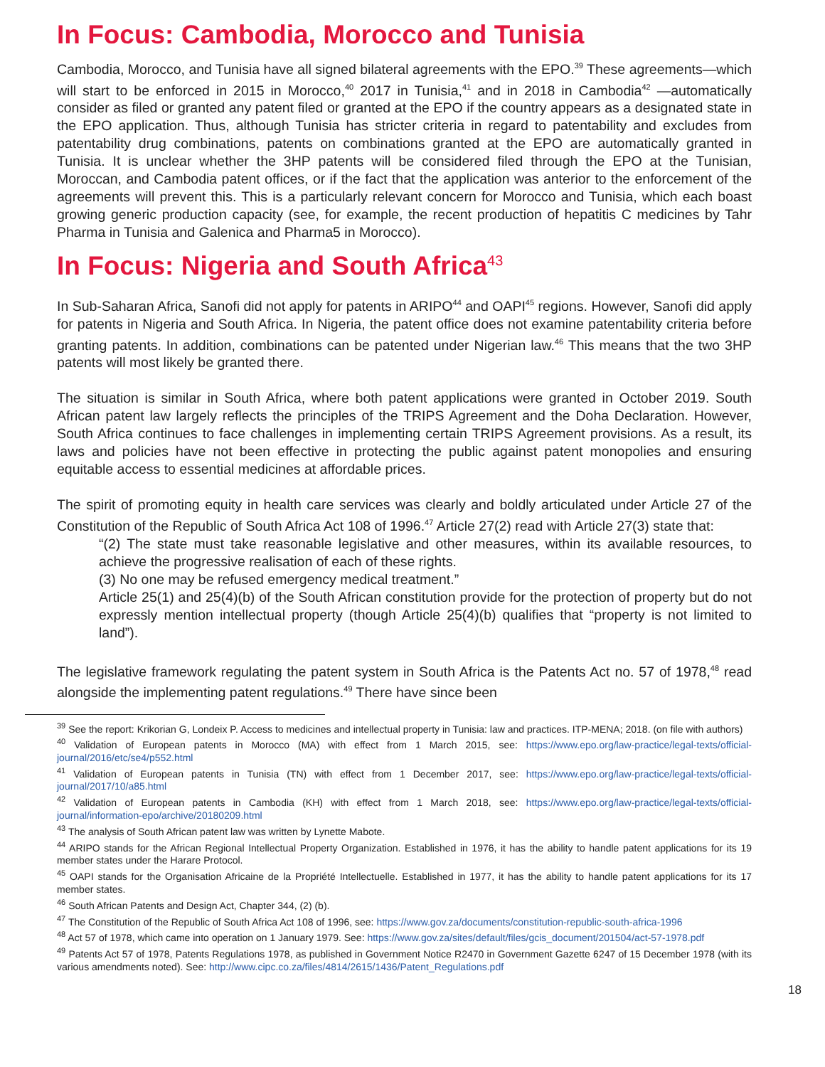In Focus: Cambodia, Morocco and Tunisia
Cambodia, Morocco, and Tunisia have all signed bilateral agreements with the EPO.<sup>39</sup> These agreements—which will start to be enforced in 2015 in Morocco,<sup>40</sup> 2017 in Tunisia,<sup>41</sup> and in 2018 in Cambodia<sup>42</sup> —automatically consider as filed or granted any patent filed or granted at the EPO if the country appears as a designated state in the EPO application. Thus, although Tunisia has stricter criteria in regard to patentability and excludes from patentability drug combinations, patents on combinations granted at the EPO are automatically granted in Tunisia. It is unclear whether the 3HP patents will be considered filed through the EPO at the Tunisian, Moroccan, and Cambodia patent offices, or if the fact that the application was anterior to the enforcement of the agreements will prevent this. This is a particularly relevant concern for Morocco and Tunisia, which each boast growing generic production capacity (see, for example, the recent production of hepatitis C medicines by Tahr Pharma in Tunisia and Galenica and Pharma5 in Morocco).
In Focus: Nigeria and South Africa<sup>43</sup>
In Sub-Saharan Africa, Sanofi did not apply for patents in ARIPO<sup>44</sup> and OAPI<sup>45</sup> regions. However, Sanofi did apply for patents in Nigeria and South Africa. In Nigeria, the patent office does not examine patentability criteria before granting patents. In addition, combinations can be patented under Nigerian law.<sup>46</sup> This means that the two 3HP patents will most likely be granted there.
The situation is similar in South Africa, where both patent applications were granted in October 2019. South African patent law largely reflects the principles of the TRIPS Agreement and the Doha Declaration. However, South Africa continues to face challenges in implementing certain TRIPS Agreement provisions. As a result, its laws and policies have not been effective in protecting the public against patent monopolies and ensuring equitable access to essential medicines at affordable prices.
The spirit of promoting equity in health care services was clearly and boldly articulated under Article 27 of the Constitution of the Republic of South Africa Act 108 of 1996.<sup>47</sup> Article 27(2) read with Article 27(3) state that:
“(2) The state must take reasonable legislative and other measures, within its available resources, to achieve the progressive realisation of each of these rights.
(3) No one may be refused emergency medical treatment.”
Article 25(1) and 25(4)(b) of the South African constitution provide for the protection of property but do not expressly mention intellectual property (though Article 25(4)(b) qualifies that “property is not limited to land”).
The legislative framework regulating the patent system in South Africa is the Patents Act no. 57 of 1978,<sup>48</sup> read alongside the implementing patent regulations.<sup>49</sup> There have since been
<sup>39</sup> See the report: Krikorian G, Londeix P. Access to medicines and intellectual property in Tunisia: law and practices. ITP-MENA; 2018. (on file with authors)
<sup>40</sup> Validation of European patents in Morocco (MA) with effect from 1 March 2015, see: https://www.epo.org/law-practice/legal-texts/official-journal/2016/etc/se4/p552.html
<sup>41</sup> Validation of European patents in Tunisia (TN) with effect from 1 December 2017, see: https://www.epo.org/law-practice/legal-texts/official-journal/2017/10/a85.html
<sup>42</sup> Validation of European patents in Cambodia (KH) with effect from 1 March 2018, see: https://www.epo.org/law-practice/legal-texts/official-journal/information-epo/archive/20180209.html
<sup>43</sup> The analysis of South African patent law was written by Lynette Mabote.
<sup>44</sup> ARIPO stands for the African Regional Intellectual Property Organization. Established in 1976, it has the ability to handle patent applications for its 19 member states under the Harare Protocol.
<sup>45</sup> OAPI stands for the Organisation Africaine de la Propriété Intellectuelle. Established in 1977, it has the ability to handle patent applications for its 17 member states.
<sup>46</sup> South African Patents and Design Act, Chapter 344, (2) (b).
<sup>47</sup> The Constitution of the Republic of South Africa Act 108 of 1996, see: https://www.gov.za/documents/constitution-republic-south-africa-1996
<sup>48</sup> Act 57 of 1978, which came into operation on 1 January 1979. See: https://www.gov.za/sites/default/files/gcis_document/201504/act-57-1978.pdf
<sup>49</sup> Patents Act 57 of 1978, Patents Regulations 1978, as published in Government Notice R2470 in Government Gazette 6247 of 15 December 1978 (with its various amendments noted). See: http://www.cipc.co.za/files/4814/2615/1436/Patent_Regulations.pdf
18